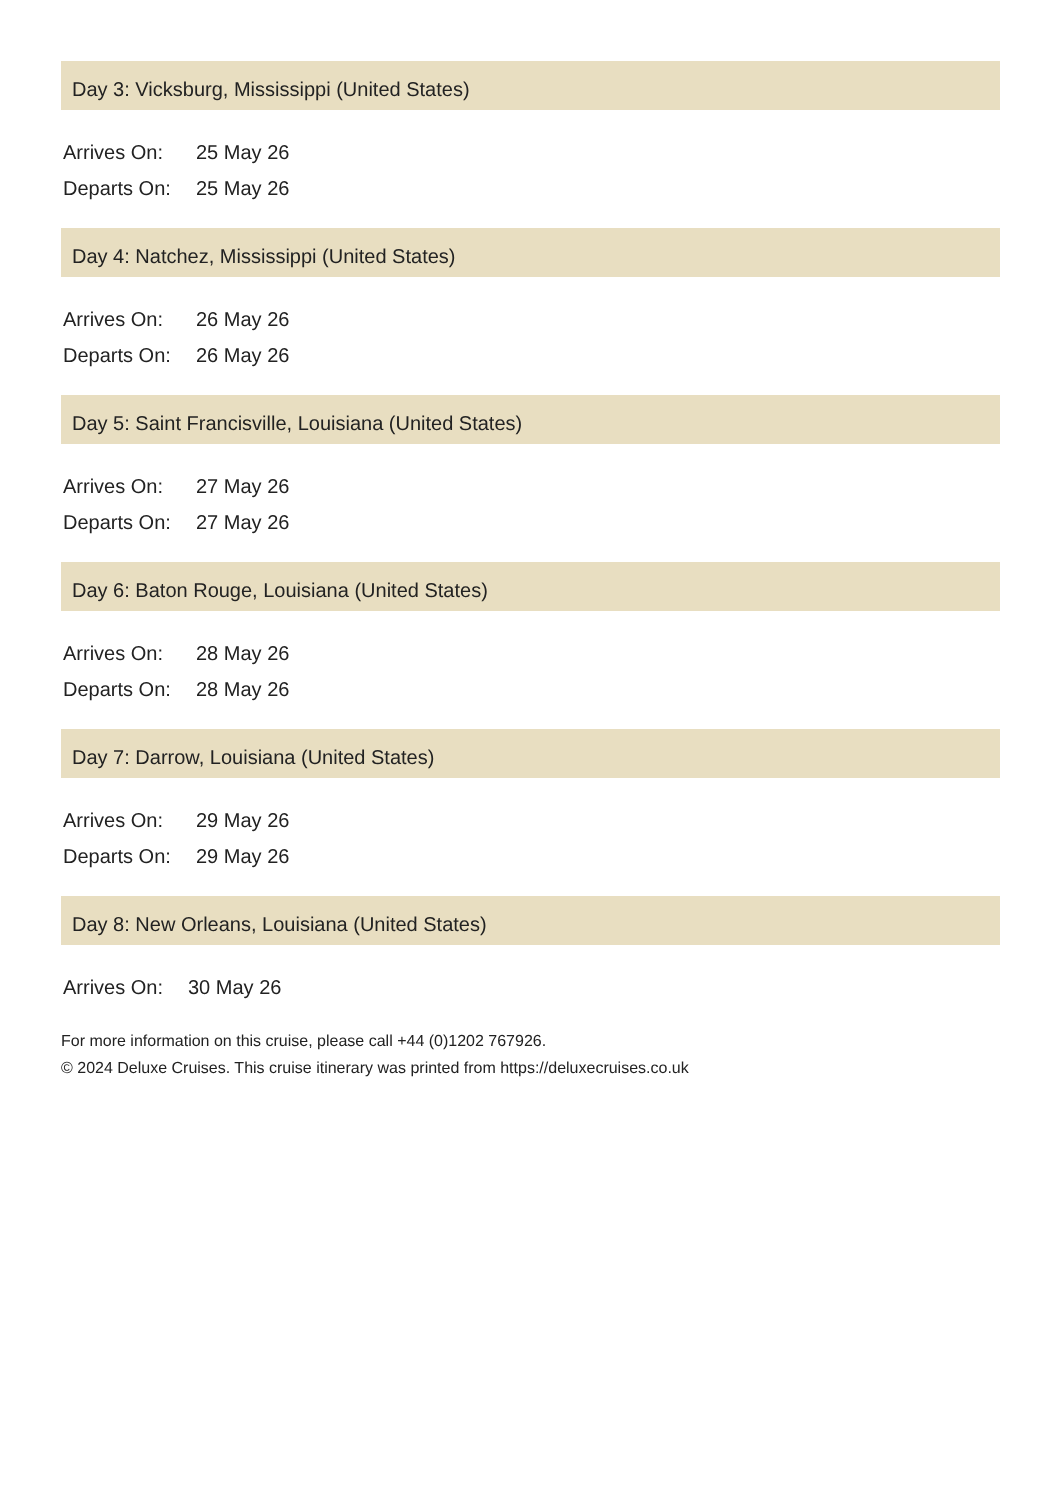Day 3: Vicksburg, Mississippi (United States)
| Arrives On: | 25 May 26 |
| Departs On: | 25 May 26 |
Day 4: Natchez, Mississippi (United States)
| Arrives On: | 26 May 26 |
| Departs On: | 26 May 26 |
Day 5: Saint Francisville, Louisiana (United States)
| Arrives On: | 27 May 26 |
| Departs On: | 27 May 26 |
Day 6: Baton Rouge, Louisiana (United States)
| Arrives On: | 28 May 26 |
| Departs On: | 28 May 26 |
Day 7: Darrow, Louisiana (United States)
| Arrives On: | 29 May 26 |
| Departs On: | 29 May 26 |
Day 8: New Orleans, Louisiana (United States)
| Arrives On: | 30 May 26 |
For more information on this cruise, please call +44 (0)1202 767926.
© 2024 Deluxe Cruises. This cruise itinerary was printed from https://deluxecruises.co.uk